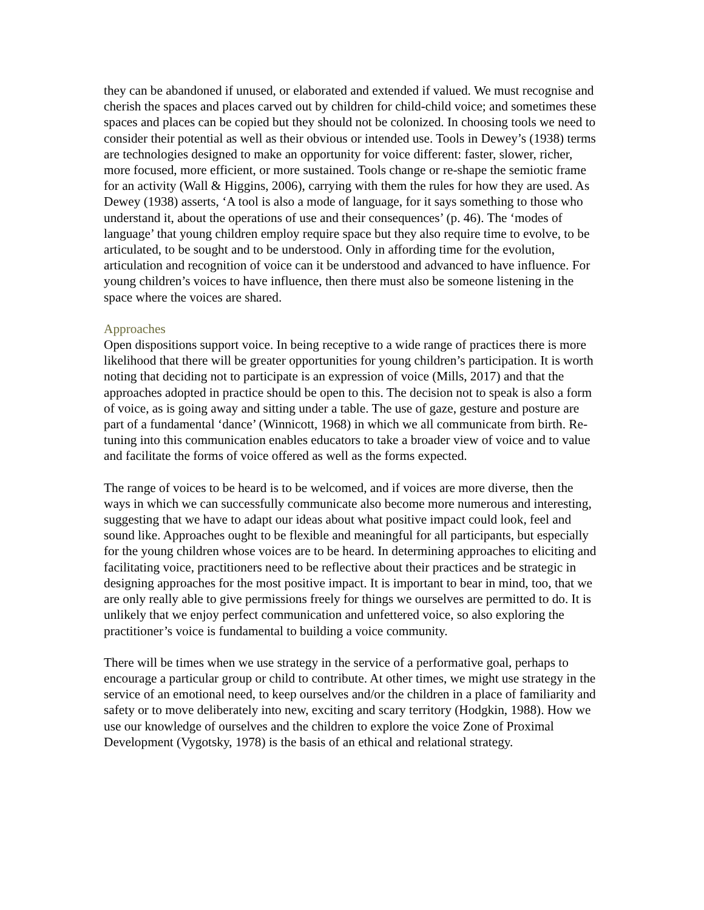they can be abandoned if unused, or elaborated and extended if valued. We must recognise and cherish the spaces and places carved out by children for child-child voice; and sometimes these spaces and places can be copied but they should not be colonized. In choosing tools we need to consider their potential as well as their obvious or intended use. Tools in Dewey’s (1938) terms are technologies designed to make an opportunity for voice different: faster, slower, richer, more focused, more efficient, or more sustained. Tools change or re-shape the semiotic frame for an activity (Wall & Higgins, 2006), carrying with them the rules for how they are used. As Dewey (1938) asserts, ‘A tool is also a mode of language, for it says something to those who understand it, about the operations of use and their consequences’ (p. 46). The ‘modes of language’ that young children employ require space but they also require time to evolve, to be articulated, to be sought and to be understood. Only in affording time for the evolution, articulation and recognition of voice can it be understood and advanced to have influence. For young children’s voices to have influence, then there must also be someone listening in the space where the voices are shared.
Approaches
Open dispositions support voice. In being receptive to a wide range of practices there is more likelihood that there will be greater opportunities for young children’s participation. It is worth noting that deciding not to participate is an expression of voice (Mills, 2017) and that the approaches adopted in practice should be open to this. The decision not to speak is also a form of voice, as is going away and sitting under a table. The use of gaze, gesture and posture are part of a fundamental ‘dance’ (Winnicott, 1968) in which we all communicate from birth. Re-tuning into this communication enables educators to take a broader view of voice and to value and facilitate the forms of voice offered as well as the forms expected.
The range of voices to be heard is to be welcomed, and if voices are more diverse, then the ways in which we can successfully communicate also become more numerous and interesting, suggesting that we have to adapt our ideas about what positive impact could look, feel and sound like. Approaches ought to be flexible and meaningful for all participants, but especially for the young children whose voices are to be heard. In determining approaches to eliciting and facilitating voice, practitioners need to be reflective about their practices and be strategic in designing approaches for the most positive impact. It is important to bear in mind, too, that we are only really able to give permissions freely for things we ourselves are permitted to do. It is unlikely that we enjoy perfect communication and unfettered voice, so also exploring the practitioner’s voice is fundamental to building a voice community.
There will be times when we use strategy in the service of a performative goal, perhaps to encourage a particular group or child to contribute. At other times, we might use strategy in the service of an emotional need, to keep ourselves and/or the children in a place of familiarity and safety or to move deliberately into new, exciting and scary territory (Hodgkin, 1988). How we use our knowledge of ourselves and the children to explore the voice Zone of Proximal Development (Vygotsky, 1978) is the basis of an ethical and relational strategy.